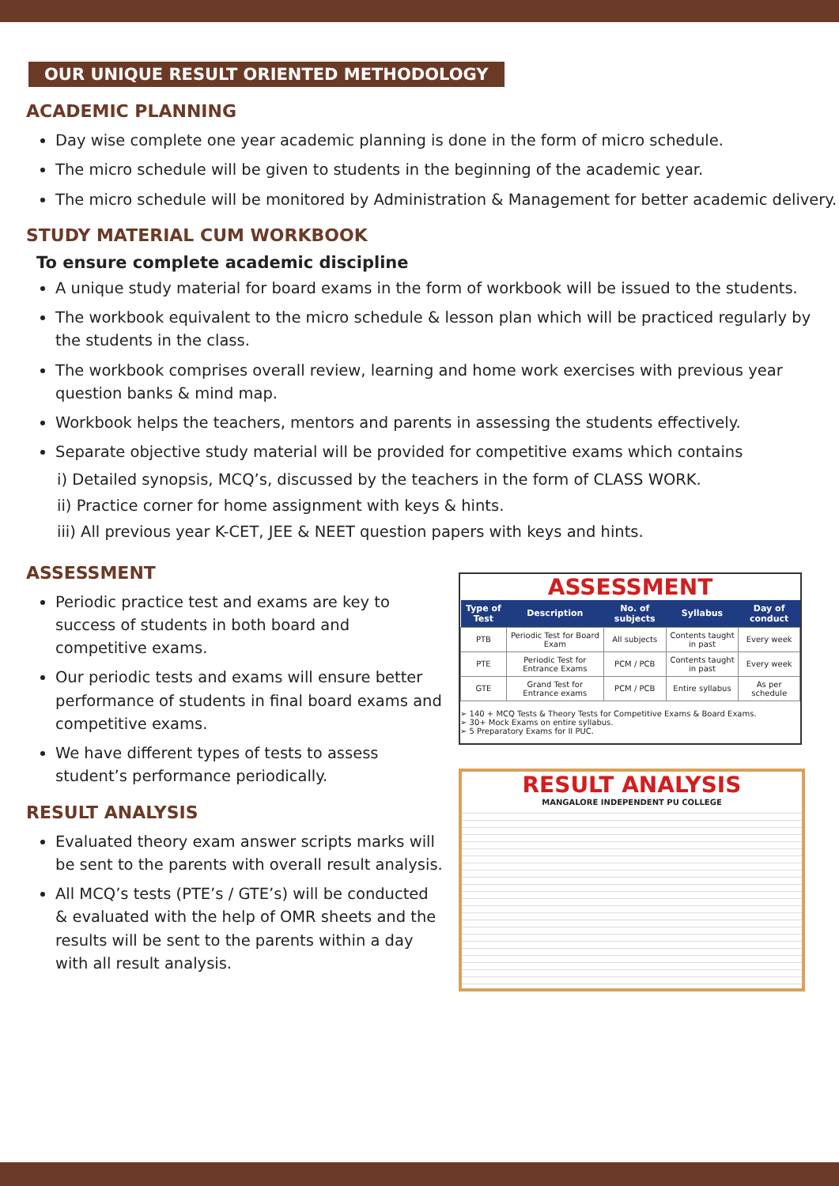OUR UNIQUE RESULT ORIENTED METHODOLOGY
ACADEMIC PLANNING
Day wise complete one year academic planning is done in the form of micro schedule.
The micro schedule will be given to students in the beginning of the academic year.
The micro schedule will be monitored by Administration & Management for better academic delivery.
STUDY MATERIAL CUM WORKBOOK
To ensure complete academic discipline
A unique study material for board exams in the form of workbook will be issued to the students.
The workbook equivalent to the micro schedule & lesson plan which will be practiced regularly by the students in the class.
The workbook comprises overall review, learning and home work exercises with previous year question banks & mind map.
Workbook helps the teachers, mentors and parents in assessing the students effectively.
Separate objective study material will be provided for competitive exams which contains
i) Detailed synopsis, MCQ’s, discussed by the teachers in the form of CLASS WORK.
ii) Practice corner for home assignment with keys & hints.
iii) All previous year K-CET, JEE & NEET question papers with keys and hints.
ASSESSMENT
Periodic practice test and exams are key to success of students in both board and competitive exams.
Our periodic tests and exams will ensure better performance of students in final board exams and competitive exams.
We have different types of tests to assess student’s performance periodically.
RESULT ANALYSIS
Evaluated theory exam answer scripts marks will be sent to the parents with overall result analysis.
All MCQ’s tests (PTE’s / GTE’s) will be conducted & evaluated with the help of OMR sheets and the results will be sent to the parents within a day with all result analysis.
ASSESSMENT
| Type of Test | Description | No. of subjects | Syllabus | Day of conduct |
| --- | --- | --- | --- | --- |
| PTB | Periodic Test for Board Exam | All subjects | Contents taught in past | Every week |
| PTE | Periodic Test for Entrance Exams | PCM / PCB | Contents taught in past | Every week |
| GTE | Grand Test for Entrance exams | PCM / PCB | Entire syllabus | As per schedule |
➢ 140 + MCQ Tests & Theory Tests for Competitive Exams & Board Exams.
➢ 30+ Mock Exams on entire syllabus.
➢ 5 Preparatory Exams for II PUC.
RESULT ANALYSIS
MANGALORE INDEPENDENT PU COLLEGE